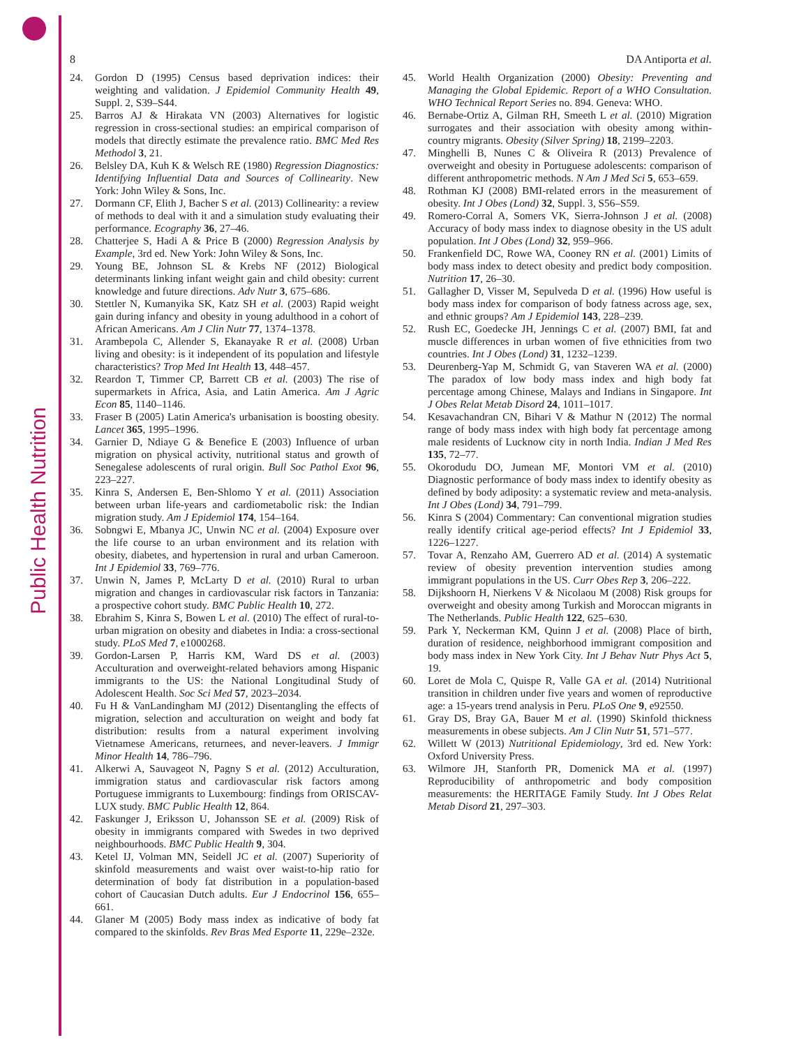Public Health Nutrition
8 DA Antiporta et al.
24. Gordon D (1995) Census based deprivation indices: their weighting and validation. J Epidemiol Community Health 49, Suppl. 2, S39–S44.
25. Barros AJ & Hirakata VN (2003) Alternatives for logistic regression in cross-sectional studies: an empirical comparison of models that directly estimate the prevalence ratio. BMC Med Res Methodol 3, 21.
26. Belsley DA, Kuh K & Welsch RE (1980) Regression Diagnostics: Identifying Influential Data and Sources of Collinearity. New York: John Wiley & Sons, Inc.
27. Dormann CF, Elith J, Bacher S et al. (2013) Collinearity: a review of methods to deal with it and a simulation study evaluating their performance. Ecography 36, 27–46.
28. Chatterjee S, Hadi A & Price B (2000) Regression Analysis by Example, 3rd ed. New York: John Wiley & Sons, Inc.
29. Young BE, Johnson SL & Krebs NF (2012) Biological determinants linking infant weight gain and child obesity: current knowledge and future directions. Adv Nutr 3, 675–686.
30. Stettler N, Kumanyika SK, Katz SH et al. (2003) Rapid weight gain during infancy and obesity in young adulthood in a cohort of African Americans. Am J Clin Nutr 77, 1374–1378.
31. Arambepola C, Allender S, Ekanayake R et al. (2008) Urban living and obesity: is it independent of its population and lifestyle characteristics? Trop Med Int Health 13, 448–457.
32. Reardon T, Timmer CP, Barrett CB et al. (2003) The rise of supermarkets in Africa, Asia, and Latin America. Am J Agric Econ 85, 1140–1146.
33. Fraser B (2005) Latin America's urbanisation is boosting obesity. Lancet 365, 1995–1996.
34. Garnier D, Ndiaye G & Benefice E (2003) Influence of urban migration on physical activity, nutritional status and growth of Senegalese adolescents of rural origin. Bull Soc Pathol Exot 96, 223–227.
35. Kinra S, Andersen E, Ben-Shlomo Y et al. (2011) Association between urban life-years and cardiometabolic risk: the Indian migration study. Am J Epidemiol 174, 154–164.
36. Sobngwi E, Mbanya JC, Unwin NC et al. (2004) Exposure over the life course to an urban environment and its relation with obesity, diabetes, and hypertension in rural and urban Cameroon. Int J Epidemiol 33, 769–776.
37. Unwin N, James P, McLarty D et al. (2010) Rural to urban migration and changes in cardiovascular risk factors in Tanzania: a prospective cohort study. BMC Public Health 10, 272.
38. Ebrahim S, Kinra S, Bowen L et al. (2010) The effect of rural-to-urban migration on obesity and diabetes in India: a cross-sectional study. PLoS Med 7, e1000268.
39. Gordon-Larsen P, Harris KM, Ward DS et al. (2003) Acculturation and overweight-related behaviors among Hispanic immigrants to the US: the National Longitudinal Study of Adolescent Health. Soc Sci Med 57, 2023–2034.
40. Fu H & VanLandingham MJ (2012) Disentangling the effects of migration, selection and acculturation on weight and body fat distribution: results from a natural experiment involving Vietnamese Americans, returnees, and never-leavers. J Immigr Minor Health 14, 786–796.
41. Alkerwi A, Sauvageot N, Pagny S et al. (2012) Acculturation, immigration status and cardiovascular risk factors among Portuguese immigrants to Luxembourg: findings from ORISCAV-LUX study. BMC Public Health 12, 864.
42. Faskunger J, Eriksson U, Johansson SE et al. (2009) Risk of obesity in immigrants compared with Swedes in two deprived neighbourhoods. BMC Public Health 9, 304.
43. Ketel IJ, Volman MN, Seidell JC et al. (2007) Superiority of skinfold measurements and waist over waist-to-hip ratio for determination of body fat distribution in a population-based cohort of Caucasian Dutch adults. Eur J Endocrinol 156, 655–661.
44. Glaner M (2005) Body mass index as indicative of body fat compared to the skinfolds. Rev Bras Med Esporte 11, 229e–232e.
45. World Health Organization (2000) Obesity: Preventing and Managing the Global Epidemic. Report of a WHO Consultation. WHO Technical Report Series no. 894. Geneva: WHO.
46. Bernabe-Ortiz A, Gilman RH, Smeeth L et al. (2010) Migration surrogates and their association with obesity among within-country migrants. Obesity (Silver Spring) 18, 2199–2203.
47. Minghelli B, Nunes C & Oliveira R (2013) Prevalence of overweight and obesity in Portuguese adolescents: comparison of different anthropometric methods. N Am J Med Sci 5, 653–659.
48. Rothman KJ (2008) BMI-related errors in the measurement of obesity. Int J Obes (Lond) 32, Suppl. 3, S56–S59.
49. Romero-Corral A, Somers VK, Sierra-Johnson J et al. (2008) Accuracy of body mass index to diagnose obesity in the US adult population. Int J Obes (Lond) 32, 959–966.
50. Frankenfield DC, Rowe WA, Cooney RN et al. (2001) Limits of body mass index to detect obesity and predict body composition. Nutrition 17, 26–30.
51. Gallagher D, Visser M, Sepulveda D et al. (1996) How useful is body mass index for comparison of body fatness across age, sex, and ethnic groups? Am J Epidemiol 143, 228–239.
52. Rush EC, Goedecke JH, Jennings C et al. (2007) BMI, fat and muscle differences in urban women of five ethnicities from two countries. Int J Obes (Lond) 31, 1232–1239.
53. Deurenberg-Yap M, Schmidt G, van Staveren WA et al. (2000) The paradox of low body mass index and high body fat percentage among Chinese, Malays and Indians in Singapore. Int J Obes Relat Metab Disord 24, 1011–1017.
54. Kesavachandran CN, Bihari V & Mathur N (2012) The normal range of body mass index with high body fat percentage among male residents of Lucknow city in north India. Indian J Med Res 135, 72–77.
55. Okorodudu DO, Jumean MF, Montori VM et al. (2010) Diagnostic performance of body mass index to identify obesity as defined by body adiposity: a systematic review and meta-analysis. Int J Obes (Lond) 34, 791–799.
56. Kinra S (2004) Commentary: Can conventional migration studies really identify critical age-period effects? Int J Epidemiol 33, 1226–1227.
57. Tovar A, Renzaho AM, Guerrero AD et al. (2014) A systematic review of obesity prevention intervention studies among immigrant populations in the US. Curr Obes Rep 3, 206–222.
58. Dijkshoorn H, Nierkens V & Nicolaou M (2008) Risk groups for overweight and obesity among Turkish and Moroccan migrants in The Netherlands. Public Health 122, 625–630.
59. Park Y, Neckerman KM, Quinn J et al. (2008) Place of birth, duration of residence, neighborhood immigrant composition and body mass index in New York City. Int J Behav Nutr Phys Act 5, 19.
60. Loret de Mola C, Quispe R, Valle GA et al. (2014) Nutritional transition in children under five years and women of reproductive age: a 15-years trend analysis in Peru. PLoS One 9, e92550.
61. Gray DS, Bray GA, Bauer M et al. (1990) Skinfold thickness measurements in obese subjects. Am J Clin Nutr 51, 571–577.
62. Willett W (2013) Nutritional Epidemiology, 3rd ed. New York: Oxford University Press.
63. Wilmore JH, Stanforth PR, Domenick MA et al. (1997) Reproducibility of anthropometric and body composition measurements: the HERITAGE Family Study. Int J Obes Relat Metab Disord 21, 297–303.